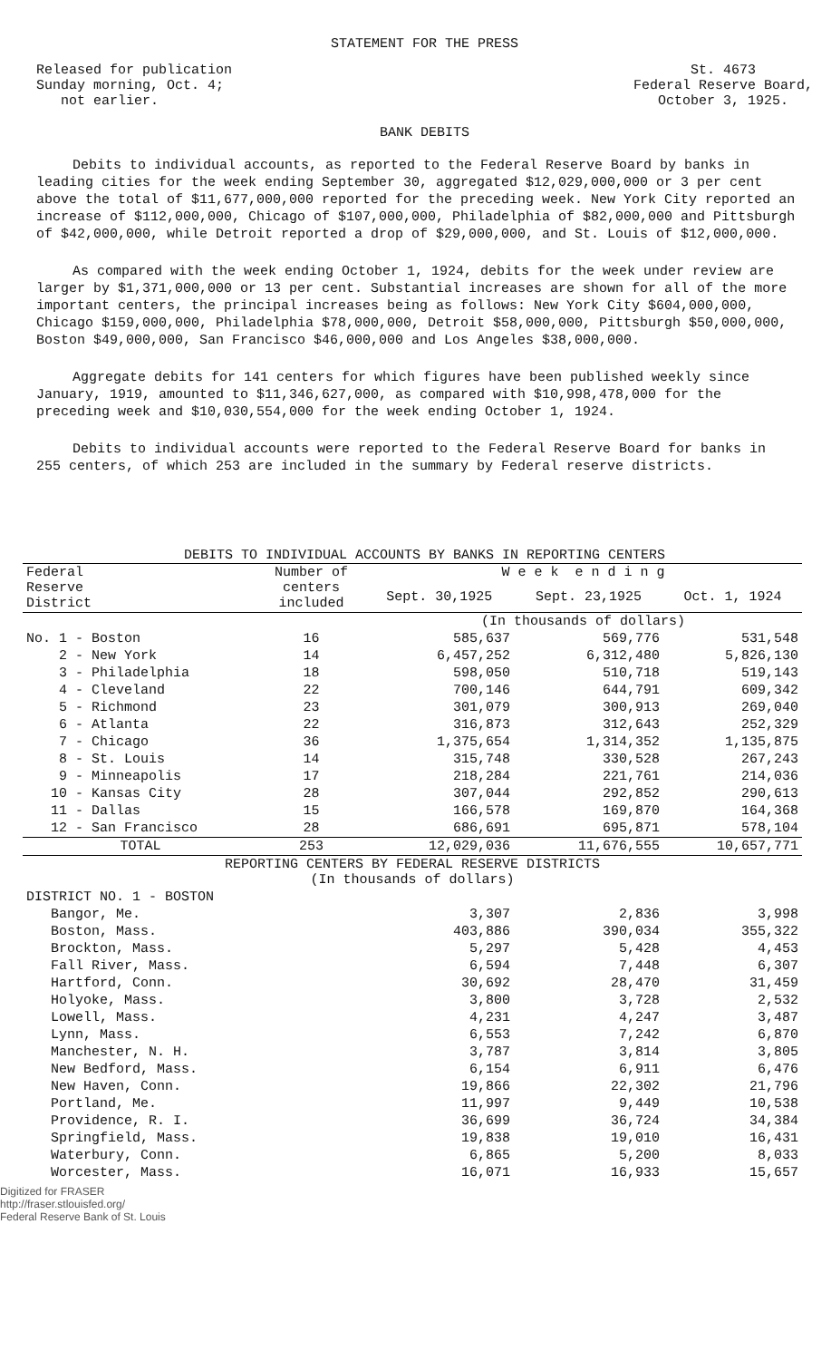STATEMENT FOR THE PRESS
Released for publication
Sunday morning, Oct. 4;
not earlier.
St. 4673
Federal Reserve Board,
October 3, 1925.
BANK DEBITS
Debits to individual accounts, as reported to the Federal Reserve Board by banks in leading cities for the week ending September 30, aggregated $12,029,000,000 or 3 per cent above the total of $11,677,000,000 reported for the preceding week. New York City reported an increase of $112,000,000, Chicago of $107,000,000, Philadelphia of $82,000,000 and Pittsburgh of $42,000,000, while Detroit reported a drop of $29,000,000, and St. Louis of $12,000,000.
As compared with the week ending October 1, 1924, debits for the week under review are larger by $1,371,000,000 or 13 per cent. Substantial increases are shown for all of the more important centers, the principal increases being as follows: New York City $604,000,000, Chicago $159,000,000, Philadelphia $78,000,000, Detroit $58,000,000, Pittsburgh $50,000,000, Boston $49,000,000, San Francisco $46,000,000 and Los Angeles $38,000,000.
Aggregate debits for 141 centers for which figures have been published weekly since January, 1919, amounted to $11,346,627,000, as compared with $10,998,478,000 for the preceding week and $10,030,554,000 for the week ending October 1, 1924.
Debits to individual accounts were reported to the Federal Reserve Board for banks in 255 centers, of which 253 are included in the summary by Federal reserve districts.
DEBITS TO INDIVIDUAL ACCOUNTS BY BANKS IN REPORTING CENTERS
| Federal Reserve District | Number of centers included | W e e k e n d i n g | | |
| --- | --- | --- | --- | --- |
| | | Sept. 30,1925 | Sept. 23,1925 | Oct. 1, 1924 |
| | | (In thousands of dollars) | | |
| No. 1 - Boston | 16 | 585,637 | 569,776 | 531,548 |
| 2 - New York | 14 | 6,457,252 | 6,312,480 | 5,826,130 |
| 3 - Philadelphia | 18 | 598,050 | 510,718 | 519,143 |
| 4 - Cleveland | 22 | 700,146 | 644,791 | 609,342 |
| 5 - Richmond | 23 | 301,079 | 300,913 | 269,040 |
| 6 - Atlanta | 22 | 316,873 | 312,643 | 252,329 |
| 7 - Chicago | 36 | 1,375,654 | 1,314,352 | 1,135,875 |
| 8 - St. Louis | 14 | 315,748 | 330,528 | 267,243 |
| 9 - Minneapolis | 17 | 218,284 | 221,761 | 214,036 |
| 10 - Kansas City | 28 | 307,044 | 292,852 | 290,613 |
| 11 - Dallas | 15 | 166,578 | 169,870 | 164,368 |
| 12 - San Francisco | 28 | 686,691 | 695,871 | 578,104 |
| TOTAL | 253 | 12,029,036 | 11,676,555 | 10,657,771 |
| REPORTING CENTERS BY FEDERAL RESERVE DISTRICTS (In thousands of dollars) | | | | |
| DISTRICT NO. 1 - BOSTON | | | | |
| Bangor, Me. | | 3,307 | 2,836 | 3,998 |
| Boston, Mass. | | 403,886 | 390,034 | 355,322 |
| Brockton, Mass. | | 5,297 | 5,428 | 4,453 |
| Fall River, Mass. | | 6,594 | 7,448 | 6,307 |
| Hartford, Conn. | | 30,692 | 28,470 | 31,459 |
| Holyoke, Mass. | | 3,800 | 3,728 | 2,532 |
| Lowell, Mass. | | 4,231 | 4,247 | 3,487 |
| Lynn, Mass. | | 6,553 | 7,242 | 6,870 |
| Manchester, N. H. | | 3,787 | 3,814 | 3,805 |
| New Bedford, Mass. | | 6,154 | 6,911 | 6,476 |
| New Haven, Conn. | | 19,866 | 22,302 | 21,796 |
| Portland, Me. | | 11,997 | 9,449 | 10,538 |
| Providence, R. I. | | 36,699 | 36,724 | 34,384 |
| Springfield, Mass. | | 19,838 | 19,010 | 16,431 |
| Waterbury, Conn. | | 6,865 | 5,200 | 8,033 |
| Worcester, Mass. | | 16,071 | 16,933 | 15,657 |
Digitized for FRASER
http://fraser.stlouisfed.org/
Federal Reserve Bank of St. Louis